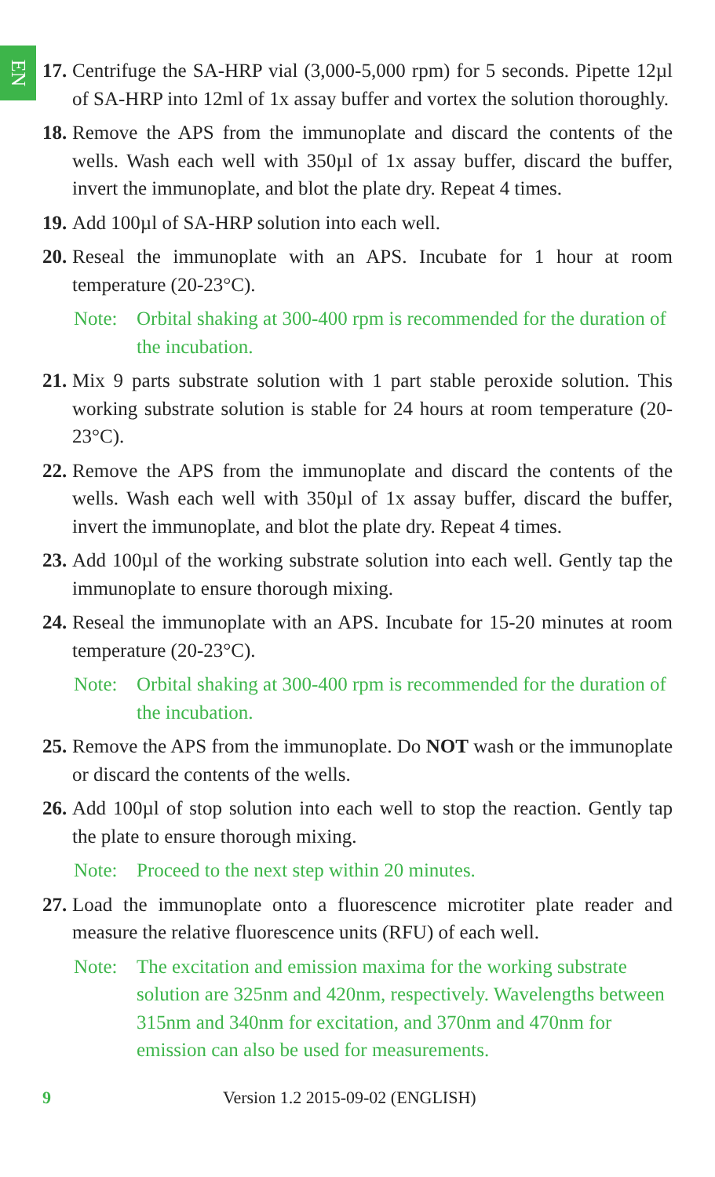EN
17.
Centrifuge the SA-HRP vial (3,000-5,000 rpm) for 5 seconds. Pipette 12µl of SA-HRP into 12ml of 1x assay buffer and vortex the solution thoroughly.
18.
Remove the APS from the immunoplate and discard the contents of the wells. Wash each well with 350µl of 1x assay buffer, discard the buffer, invert the immunoplate, and blot the plate dry. Repeat 4 times.
19.
Add 100µl of SA-HRP solution into each well.
20.
Reseal the immunoplate with an APS. Incubate for 1 hour at room temperature (20-23°C).
Note: Orbital shaking at 300-400 rpm is recommended for the duration of the incubation.
21.
Mix 9 parts substrate solution with 1 part stable peroxide solution. This working substrate solution is stable for 24 hours at room temperature (20-23°C).
22.
Remove the APS from the immunoplate and discard the contents of the wells. Wash each well with 350µl of 1x assay buffer, discard the buffer, invert the immunoplate, and blot the plate dry. Repeat 4 times.
23.
Add 100µl of the working substrate solution into each well. Gently tap the immunoplate to ensure thorough mixing.
24.
Reseal the immunoplate with an APS. Incubate for 15-20 minutes at room temperature (20-23°C).
Note: Orbital shaking at 300-400 rpm is recommended for the duration of the incubation.
25.
Remove the APS from the immunoplate. Do NOT wash or the immunoplate or discard the contents of the wells.
26.
Add 100µl of stop solution into each well to stop the reaction. Gently tap the plate to ensure thorough mixing.
Note: Proceed to the next step within 20 minutes.
27.
Load the immunoplate onto a fluorescence microtiter plate reader and measure the relative fluorescence units (RFU) of each well.
Note: The excitation and emission maxima for the working substrate solution are 325nm and 420nm, respectively. Wavelengths between 315nm and 340nm for excitation, and 370nm and 470nm for emission can also be used for measurements.
9 Version 1.2 2015-09-02 (ENGLISH)